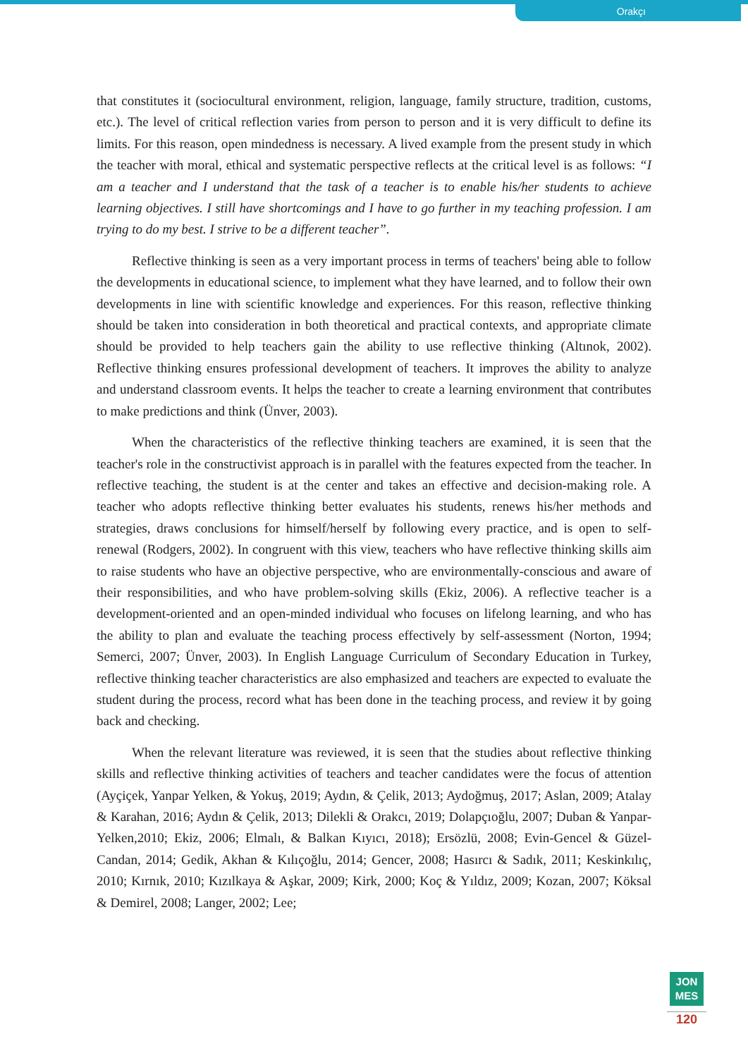Orakçı
that constitutes it (sociocultural environment, religion, language, family structure, tradition, customs, etc.). The level of critical reflection varies from person to person and it is very difficult to define its limits. For this reason, open mindedness is necessary. A lived example from the present study in which the teacher with moral, ethical and systematic perspective reflects at the critical level is as follows: “I am a teacher and I understand that the task of a teacher is to enable his/her students to achieve learning objectives. I still have shortcomings and I have to go further in my teaching profession. I am trying to do my best. I strive to be a different teacher”.
Reflective thinking is seen as a very important process in terms of teachers' being able to follow the developments in educational science, to implement what they have learned, and to follow their own developments in line with scientific knowledge and experiences. For this reason, reflective thinking should be taken into consideration in both theoretical and practical contexts, and appropriate climate should be provided to help teachers gain the ability to use reflective thinking (Altınok, 2002). Reflective thinking ensures professional development of teachers. It improves the ability to analyze and understand classroom events. It helps the teacher to create a learning environment that contributes to make predictions and think (Ünver, 2003).
When the characteristics of the reflective thinking teachers are examined, it is seen that the teacher's role in the constructivist approach is in parallel with the features expected from the teacher. In reflective teaching, the student is at the center and takes an effective and decision-making role. A teacher who adopts reflective thinking better evaluates his students, renews his/her methods and strategies, draws conclusions for himself/herself by following every practice, and is open to self-renewal (Rodgers, 2002). In congruent with this view, teachers who have reflective thinking skills aim to raise students who have an objective perspective, who are environmentally-conscious and aware of their responsibilities, and who have problem-solving skills (Ekiz, 2006). A reflective teacher is a development-oriented and an open-minded individual who focuses on lifelong learning, and who has the ability to plan and evaluate the teaching process effectively by self-assessment (Norton, 1994; Semerci, 2007; Ünver, 2003). In English Language Curriculum of Secondary Education in Turkey, reflective thinking teacher characteristics are also emphasized and teachers are expected to evaluate the student during the process, record what has been done in the teaching process, and review it by going back and checking.
When the relevant literature was reviewed, it is seen that the studies about reflective thinking skills and reflective thinking activities of teachers and teacher candidates were the focus of attention (Ayçiçek, Yanpar Yelken, & Yokuş, 2019; Aydın, & Çelik, 2013; Aydoğmuş, 2017; Aslan, 2009; Atalay & Karahan, 2016; Aydın & Çelik, 2013; Dilekli & Orakcı, 2019; Dolapçıoğlu, 2007; Duban & Yanpar-Yelken,2010; Ekiz, 2006; Elmalı, & Balkan Kıyıcı, 2018); Ersözlü, 2008; Evin-Gencel & Güzel-Candan, 2014; Gedik, Akhan & Kılıçoğlu, 2014; Gencer, 2008; Hasırcı & Sadık, 2011; Keskinkılıç, 2010; Kırnık, 2010; Kızılkaya & Aşkar, 2009; Kirk, 2000; Koç & Yıldız, 2009; Kozan, 2007; Köksal & Demirel, 2008; Langer, 2002; Lee;
JON
MES
120